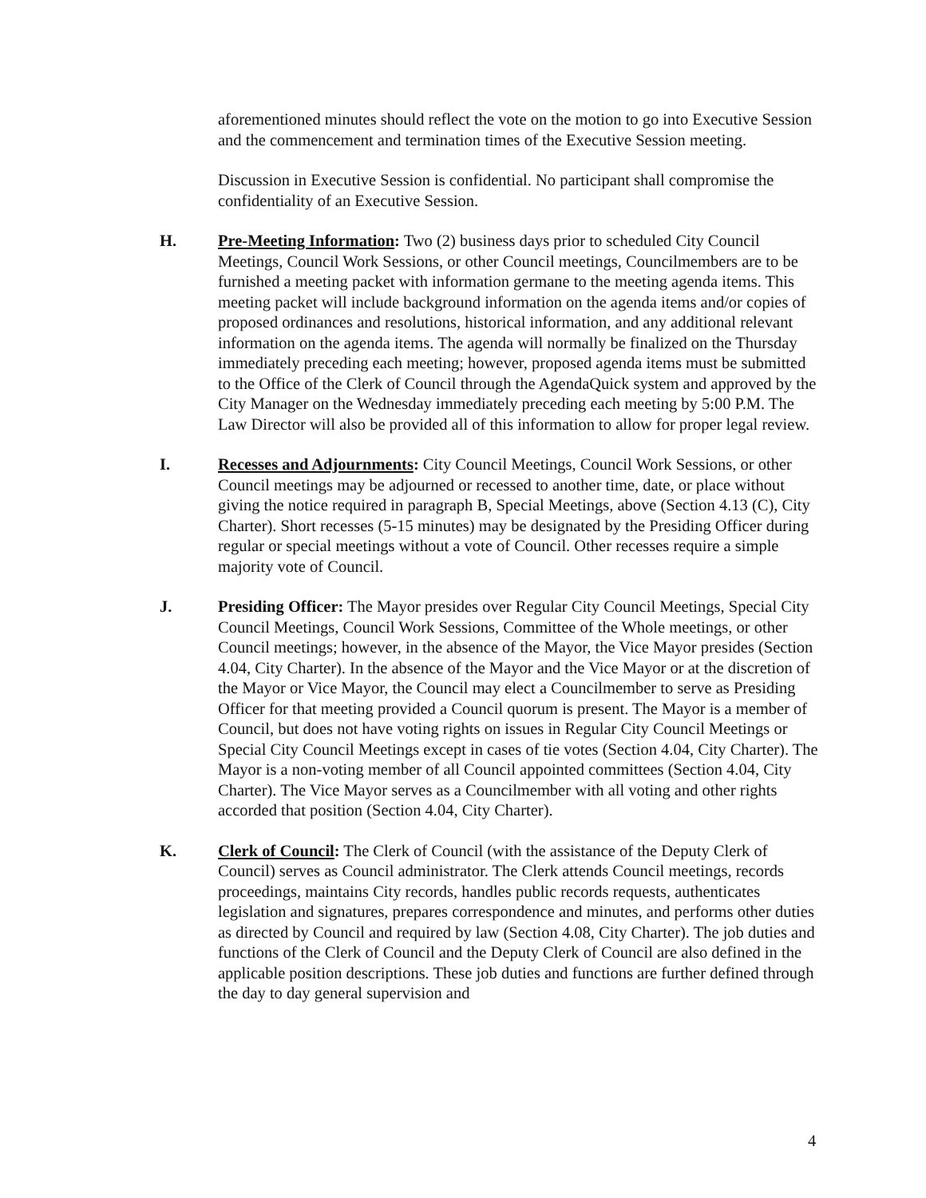aforementioned minutes should reflect the vote on the motion to go into Executive Session and the commencement and termination times of the Executive Session meeting.
Discussion in Executive Session is confidential. No participant shall compromise the confidentiality of an Executive Session.
H. Pre-Meeting Information: Two (2) business days prior to scheduled City Council Meetings, Council Work Sessions, or other Council meetings, Councilmembers are to be furnished a meeting packet with information germane to the meeting agenda items. This meeting packet will include background information on the agenda items and/or copies of proposed ordinances and resolutions, historical information, and any additional relevant information on the agenda items. The agenda will normally be finalized on the Thursday immediately preceding each meeting; however, proposed agenda items must be submitted to the Office of the Clerk of Council through the AgendaQuick system and approved by the City Manager on the Wednesday immediately preceding each meeting by 5:00 P.M. The Law Director will also be provided all of this information to allow for proper legal review.
I. Recesses and Adjournments: City Council Meetings, Council Work Sessions, or other Council meetings may be adjourned or recessed to another time, date, or place without giving the notice required in paragraph B, Special Meetings, above (Section 4.13 (C), City Charter). Short recesses (5-15 minutes) may be designated by the Presiding Officer during regular or special meetings without a vote of Council. Other recesses require a simple majority vote of Council.
J. Presiding Officer: The Mayor presides over Regular City Council Meetings, Special City Council Meetings, Council Work Sessions, Committee of the Whole meetings, or other Council meetings; however, in the absence of the Mayor, the Vice Mayor presides (Section 4.04, City Charter). In the absence of the Mayor and the Vice Mayor or at the discretion of the Mayor or Vice Mayor, the Council may elect a Councilmember to serve as Presiding Officer for that meeting provided a Council quorum is present. The Mayor is a member of Council, but does not have voting rights on issues in Regular City Council Meetings or Special City Council Meetings except in cases of tie votes (Section 4.04, City Charter). The Mayor is a non-voting member of all Council appointed committees (Section 4.04, City Charter). The Vice Mayor serves as a Councilmember with all voting and other rights accorded that position (Section 4.04, City Charter).
K. Clerk of Council: The Clerk of Council (with the assistance of the Deputy Clerk of Council) serves as Council administrator. The Clerk attends Council meetings, records proceedings, maintains City records, handles public records requests, authenticates legislation and signatures, prepares correspondence and minutes, and performs other duties as directed by Council and required by law (Section 4.08, City Charter). The job duties and functions of the Clerk of Council and the Deputy Clerk of Council are also defined in the applicable position descriptions. These job duties and functions are further defined through the day to day general supervision and
4